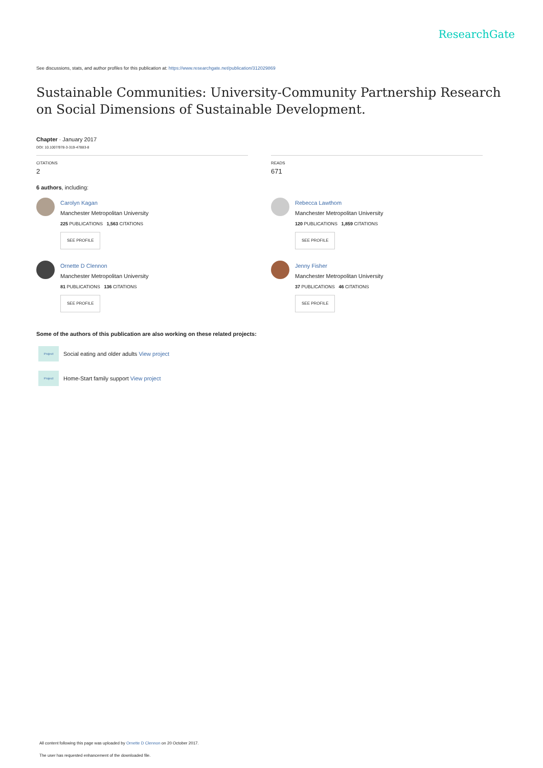ResearchGate
See discussions, stats, and author profiles for this publication at: https://www.researchgate.net/publication/312029869
Sustainable Communities: University-Community Partnership Research on Social Dimensions of Sustainable Development.
Chapter · January 2017
DOI: 10.1007/978-3-319-47883-8
CITATIONS
2
READS
671
6 authors, including:
Carolyn Kagan
Manchester Metropolitan University
225 PUBLICATIONS 1,563 CITATIONS
SEE PROFILE
Ornette D Clennon
Manchester Metropolitan University
81 PUBLICATIONS 136 CITATIONS
SEE PROFILE
Rebecca Lawthom
Manchester Metropolitan University
120 PUBLICATIONS 1,859 CITATIONS
SEE PROFILE
Jenny Fisher
Manchester Metropolitan University
37 PUBLICATIONS 46 CITATIONS
SEE PROFILE
Some of the authors of this publication are also working on these related projects:
Project Social eating and older adults View project
Project Home-Start family support View project
All content following this page was uploaded by Ornette D Clennon on 20 October 2017.
The user has requested enhancement of the downloaded file.